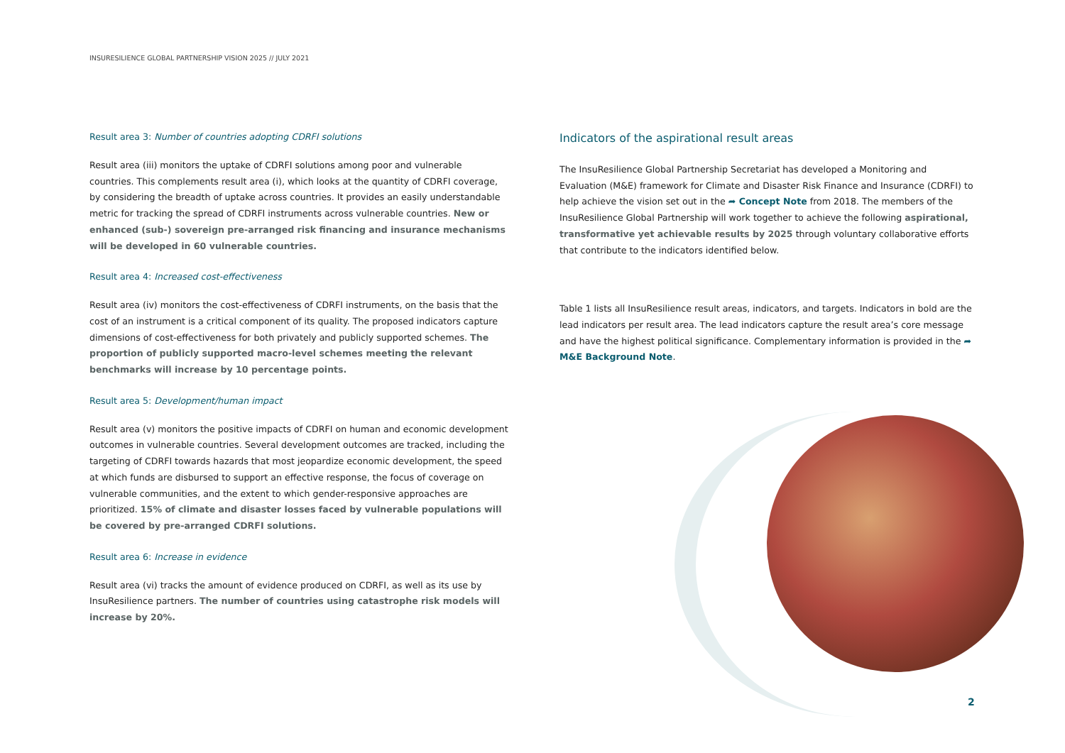INSURESILIENCE GLOBAL PARTNERSHIP VISION 2025 // JULY 2021
Result area 3: Number of countries adopting CDRFI solutions
Result area (iii) monitors the uptake of CDRFI solutions among poor and vulnerable countries. This complements result area (i), which looks at the quantity of CDRFI coverage, by considering the breadth of uptake across countries. It provides an easily understandable metric for tracking the spread of CDRFI instruments across vulnerable countries. New or enhanced (sub-) sovereign pre-arranged risk financing and insurance mechanisms will be developed in 60 vulnerable countries.
Result area 4: Increased cost-effectiveness
Result area (iv) monitors the cost-effectiveness of CDRFI instruments, on the basis that the cost of an instrument is a critical component of its quality. The proposed indicators capture dimensions of cost-effectiveness for both privately and publicly supported schemes. The proportion of publicly supported macro-level schemes meeting the relevant benchmarks will increase by 10 percentage points.
Result area 5: Development/human impact
Result area (v) monitors the positive impacts of CDRFI on human and economic development outcomes in vulnerable countries. Several development outcomes are tracked, including the targeting of CDRFI towards hazards that most jeopardize economic development, the speed at which funds are disbursed to support an effective response, the focus of coverage on vulnerable communities, and the extent to which gender-responsive approaches are prioritized. 15% of climate and disaster losses faced by vulnerable populations will be covered by pre-arranged CDRFI solutions.
Result area 6: Increase in evidence
Result area (vi) tracks the amount of evidence produced on CDRFI, as well as its use by InsuResilience partners. The number of countries using catastrophe risk models will increase by 20%.
Indicators of the aspirational result areas
The InsuResilience Global Partnership Secretariat has developed a Monitoring and Evaluation (M&E) framework for Climate and Disaster Risk Finance and Insurance (CDRFI) to help achieve the vision set out in the ➦ Concept Note from 2018. The members of the InsuResilience Global Partnership will work together to achieve the following aspirational, transformative yet achievable results by 2025 through voluntary collaborative efforts that contribute to the indicators identified below.
Table 1 lists all InsuResilience result areas, indicators, and targets. Indicators in bold are the lead indicators per result area. The lead indicators capture the result area’s core message and have the highest political significance. Complementary information is provided in the ➦ M&E Background Note.
2